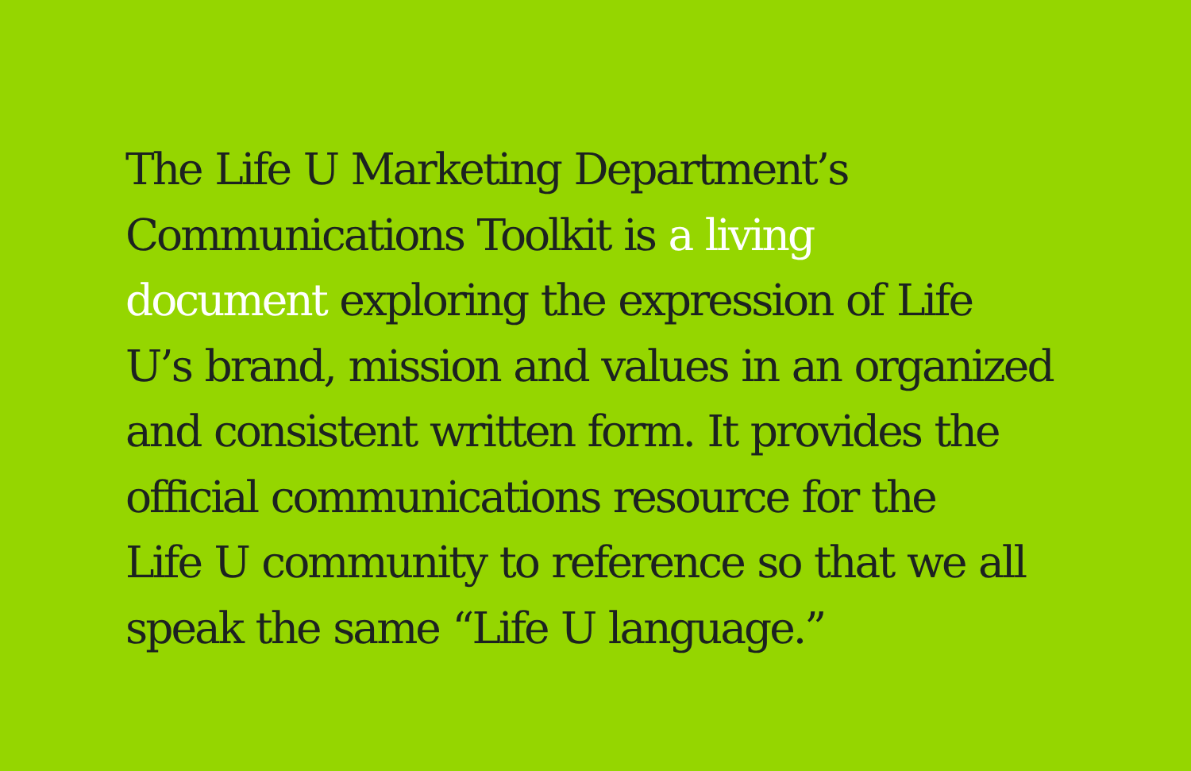The Life U Marketing Department’s
Communications Toolkit is a living
document exploring the expression of Life
U’s brand, mission and values in an organized
and consistent written form. It provides the
official communications resource for the
Life U community to reference so that we all
speak the same “Life U language.”